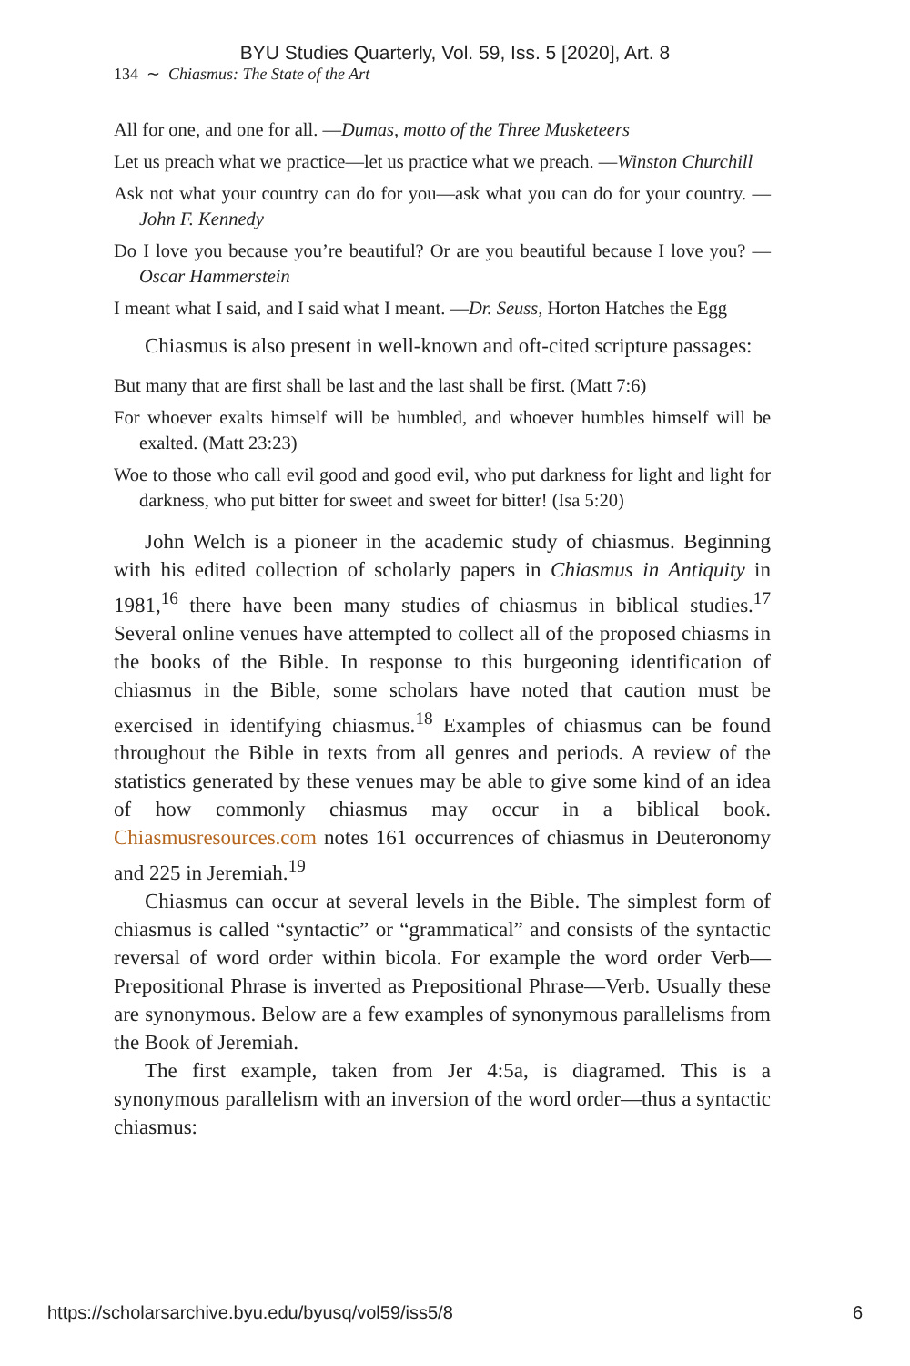BYU Studies Quarterly, Vol. 59, Iss. 5 [2020], Art. 8
134 ∼ Chiasmus: The State of the Art
All for one, and one for all. —Dumas, motto of the Three Musketeers
Let us preach what we practice—let us practice what we preach. —Winston Churchill
Ask not what your country can do for you—ask what you can do for your country. —John F. Kennedy
Do I love you because you’re beautiful? Or are you beautiful because I love you? —Oscar Hammerstein
I meant what I said, and I said what I meant. —Dr. Seuss, Horton Hatches the Egg
Chiasmus is also present in well-known and oft-cited scripture passages:
But many that are first shall be last and the last shall be first. (Matt 7:6)
For whoever exalts himself will be humbled, and whoever humbles himself will be exalted. (Matt 23:23)
Woe to those who call evil good and good evil, who put darkness for light and light for darkness, who put bitter for sweet and sweet for bitter! (Isa 5:20)
John Welch is a pioneer in the academic study of chiasmus. Beginning with his edited collection of scholarly papers in Chiasmus in Antiquity in 1981,<sup>16</sup> there have been many studies of chiasmus in biblical studies.<sup>17</sup> Several online venues have attempted to collect all of the proposed chiasms in the books of the Bible. In response to this burgeoning identification of chiasmus in the Bible, some scholars have noted that caution must be exercised in identifying chiasmus.<sup>18</sup> Examples of chiasmus can be found throughout the Bible in texts from all genres and periods. A review of the statistics generated by these venues may be able to give some kind of an idea of how commonly chiasmus may occur in a biblical book. Chiasmusresources.com notes 161 occurrences of chiasmus in Deuteronomy and 225 in Jeremiah.<sup>19</sup>
Chiasmus can occur at several levels in the Bible. The simplest form of chiasmus is called “syntactic” or “grammatical” and consists of the syntactic reversal of word order within bicola. For example the word order Verb—Prepositional Phrase is inverted as Prepositional Phrase—Verb. Usually these are synonymous. Below are a few examples of synonymous parallelisms from the Book of Jeremiah.
The first example, taken from Jer 4:5a, is diagramed. This is a synonymous parallelism with an inversion of the word order—thus a syntactic chiasmus:
https://scholarsarchive.byu.edu/byusq/vol59/iss5/8 6